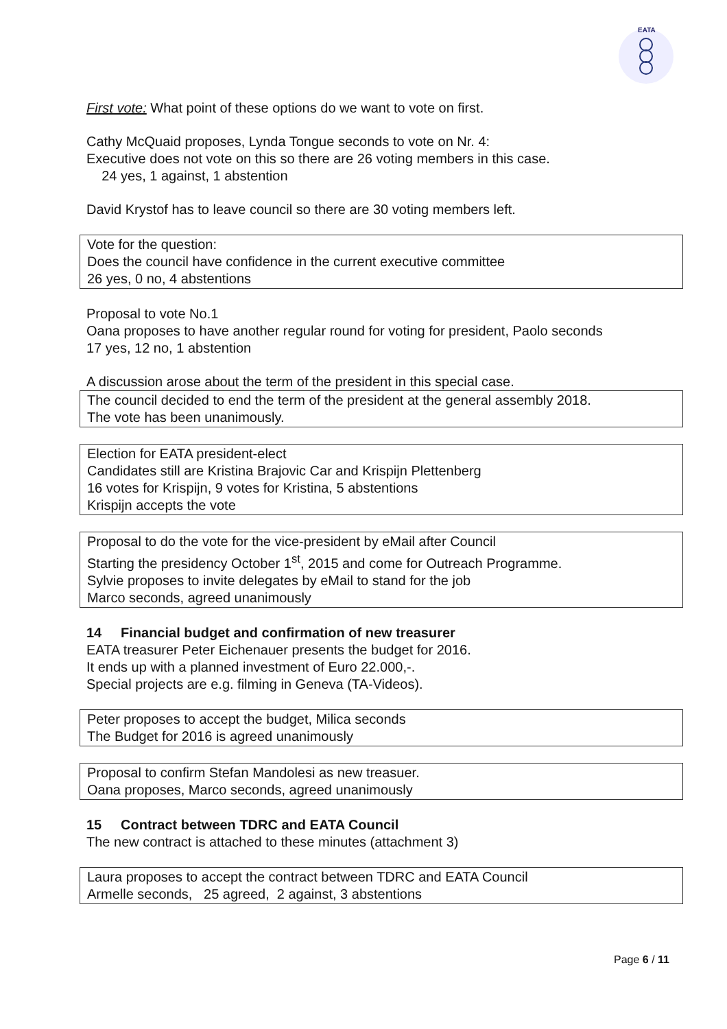EATA
First vote: What point of these options do we want to vote on first.
Cathy McQuaid proposes, Lynda Tongue seconds to vote on Nr. 4:
Executive does not vote on this so there are 26 voting members in this case.
24 yes, 1 against, 1 abstention
David Krystof has to leave council so there are 30 voting members left.
Vote for the question:
Does the council have confidence in the current executive committee
26 yes, 0 no, 4 abstentions
Proposal to vote No.1
Oana proposes to have another regular round for voting for president, Paolo seconds
17 yes, 12 no, 1 abstention
A discussion arose about the term of the president in this special case.
The council decided to end the term of the president at the general assembly 2018.
The vote has been unanimously.
Election for EATA president-elect
Candidates still are Kristina Brajovic Car and Krispijn Plettenberg
16 votes for Krispijn, 9 votes for Kristina, 5 abstentions
Krispijn accepts the vote
Proposal to do the vote for the vice-president by eMail after Council
Starting the presidency October 1<sup>st</sup>, 2015 and come for Outreach Programme.
Sylvie proposes to invite delegates by eMail to stand for the job
Marco seconds, agreed unanimously
14 Financial budget and confirmation of new treasurer
EATA treasurer Peter Eichenauer presents the budget for 2016.
It ends up with a planned investment of Euro 22.000,-.
Special projects are e.g. filming in Geneva (TA-Videos).
Peter proposes to accept the budget, Milica seconds
The Budget for 2016 is agreed unanimously
Proposal to confirm Stefan Mandolesi as new treasuer.
Oana proposes, Marco seconds, agreed unanimously
15 Contract between TDRC and EATA Council
The new contract is attached to these minutes (attachment 3)
Laura proposes to accept the contract between TDRC and EATA Council
Armelle seconds, 25 agreed, 2 against, 3 abstentions
Page 6 / 11